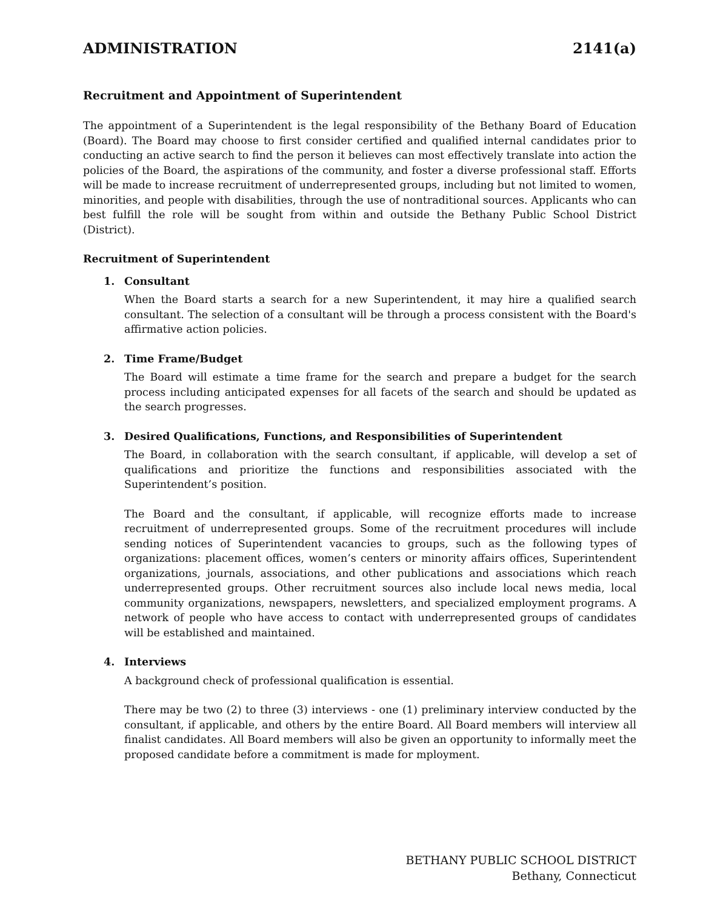ADMINISTRATION 2141(a)
Recruitment and Appointment of Superintendent
The appointment of a Superintendent is the legal responsibility of the Bethany Board of Education (Board). The Board may choose to first consider certified and qualified internal candidates prior to conducting an active search to find the person it believes can most effectively translate into action the policies of the Board, the aspirations of the community, and foster a diverse professional staff. Efforts will be made to increase recruitment of underrepresented groups, including but not limited to women, minorities, and people with disabilities, through the use of nontraditional sources. Applicants who can best fulfill the role will be sought from within and outside the Bethany Public School District (District).
Recruitment of Superintendent
1. Consultant
When the Board starts a search for a new Superintendent, it may hire a qualified search consultant. The selection of a consultant will be through a process consistent with the Board's affirmative action policies.
2. Time Frame/Budget
The Board will estimate a time frame for the search and prepare a budget for the search process including anticipated expenses for all facets of the search and should be updated as the search progresses.
3. Desired Qualifications, Functions, and Responsibilities of Superintendent
The Board, in collaboration with the search consultant, if applicable, will develop a set of qualifications and prioritize the functions and responsibilities associated with the Superintendent’s position.
The Board and the consultant, if applicable, will recognize efforts made to increase recruitment of underrepresented groups. Some of the recruitment procedures will include sending notices of Superintendent vacancies to groups, such as the following types of organizations: placement offices, women’s centers or minority affairs offices, Superintendent organizations, journals, associations, and other publications and associations which reach underrepresented groups. Other recruitment sources also include local news media, local community organizations, newspapers, newsletters, and specialized employment programs. A network of people who have access to contact with underrepresented groups of candidates will be established and maintained.
4. Interviews
A background check of professional qualification is essential.
There may be two (2) to three (3) interviews - one (1) preliminary interview conducted by the consultant, if applicable, and others by the entire Board. All Board members will interview all finalist candidates. All Board members will also be given an opportunity to informally meet the proposed candidate before a commitment is made for mployment.
BETHANY PUBLIC SCHOOL DISTRICT
Bethany, Connecticut